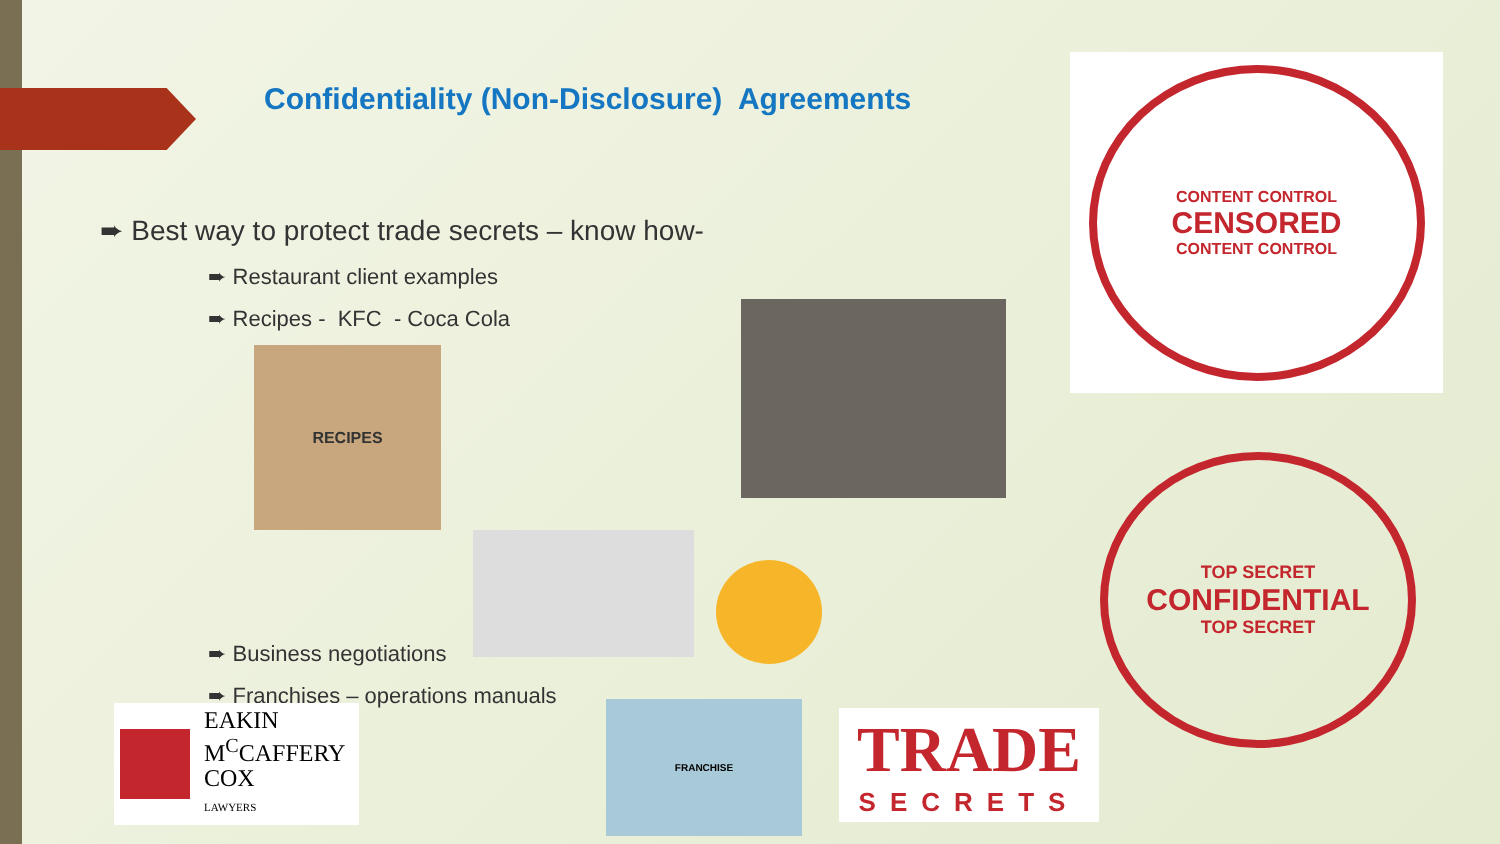Confidentiality (Non-Disclosure) Agreements
➨ Best way to protect trade secrets – know how-
➨ Restaurant client examples
➨ Recipes - KFC - Coca Cola
➨ Business negotiations
➨ Franchises – operations manuals
RECIPES
CONTENT CONTROL
CENSORED
CONTENT CONTROL
TOP SECRET
CONFIDENTIAL
TOP SECRET
EAKIN
M<sup>C</sup>CAFFERY
COX
LAWYERS
FRANCHISE
TRADE
SECRETS